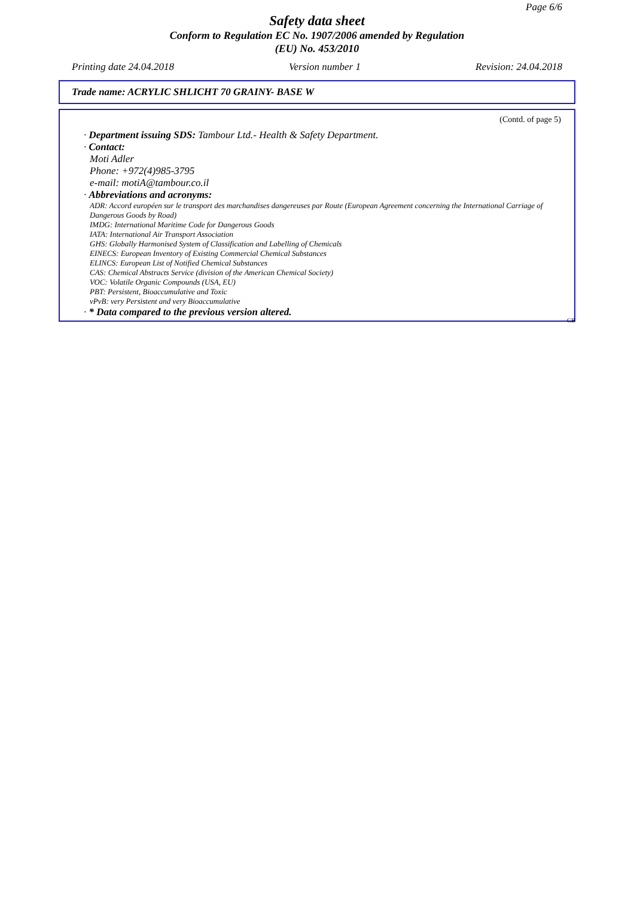Page 6/6
Safety data sheet
Conform to Regulation EC No. 1907/2006 amended by Regulation
(EU) No. 453/2010
Printing date 24.04.2018 Version number 1 Revision: 24.04.2018
Trade name: ACRYLIC SHLICHT 70 GRAINY- BASE W
(Contd. of page 5)
· Department issuing SDS: Tambour Ltd.- Health & Safety Department.
· Contact:
Moti Adler
Phone: +972(4)985-3795
e-mail: motiA@tambour.co.il
· Abbreviations and acronyms:
ADR: Accord européen sur le transport des marchandises dangereuses par Route (European Agreement concerning the International Carriage of Dangerous Goods by Road)
IMDG: International Maritime Code for Dangerous Goods
IATA: International Air Transport Association
GHS: Globally Harmonised System of Classification and Labelling of Chemicals
EINECS: European Inventory of Existing Commercial Chemical Substances
ELINCS: European List of Notified Chemical Substances
CAS: Chemical Abstracts Service (division of the American Chemical Society)
VOC: Volatile Organic Compounds (USA, EU)
PBT: Persistent, Bioaccumulative and Toxic
vPvB: very Persistent and very Bioaccumulative
· * Data compared to the previous version altered.
GB